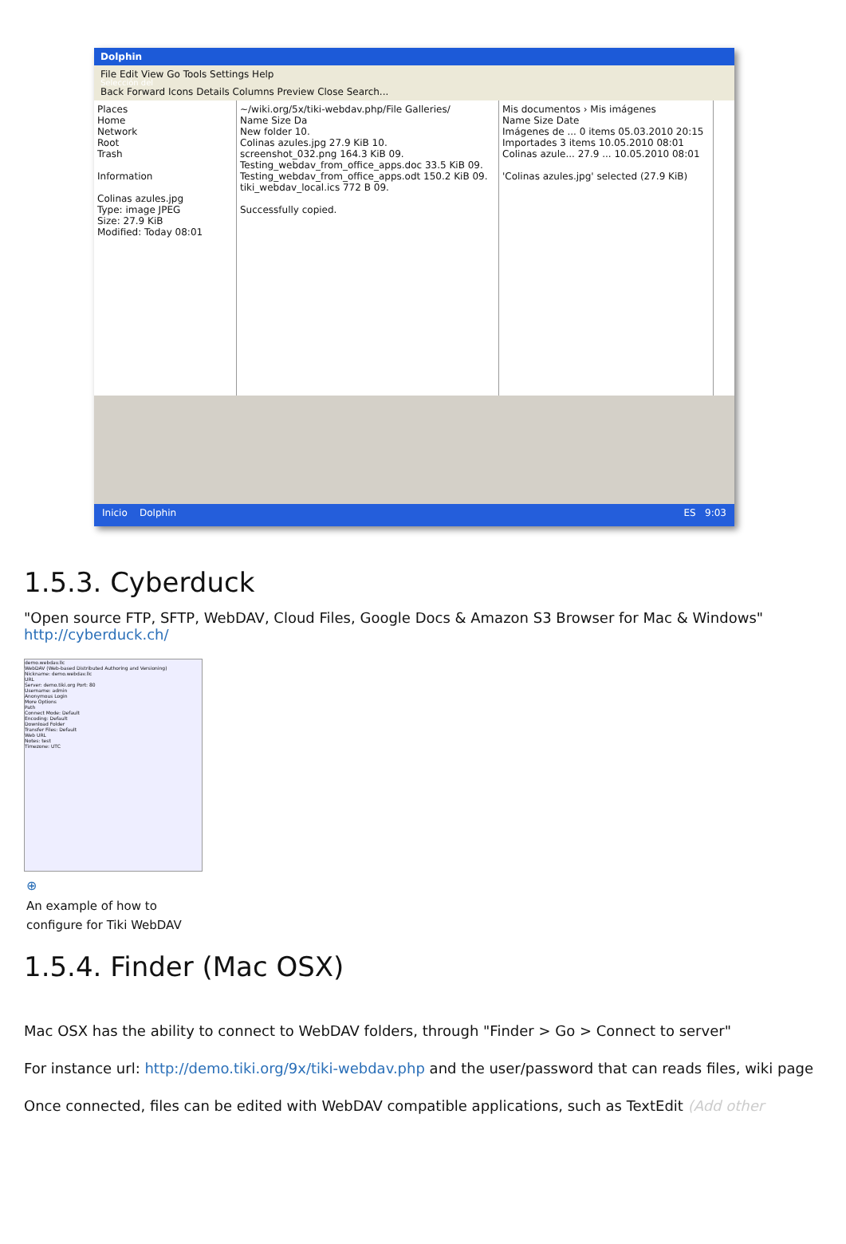Selección del
Dolphin
File Edit View Go Tools Settings Help
Back Forward Icons Details Columns Preview Close Search...
Places
Home
Network
Root
Trash
Information
Colinas azules.jpg
Type: image JPEG
Size: 27.9 KiB
Modified: Today 08:01
~/wiki.org/5x/tiki-webdav.php/File Galleries/
Name Size Da
New folder 10.
Colinas azules.jpg 27.9 KiB 10.
screenshot_032.png 164.3 KiB 09.
Testing_webdav_from_office_apps.doc 33.5 KiB 09.
Testing_webdav_from_office_apps.odt 150.2 KiB 09.
tiki_webdav_local.ics 772 B 09.
Successfully copied.
Mis documentos › Mis imágenes
Name Size Date
Imágenes de ... 0 items 05.03.2010 20:15
Importades 3 items 10.05.2010 08:01
Colinas azule... 27.9 ... 10.05.2010 08:01
'Colinas azules.jpg' selected (27.9 KiB)
Inicio Dolphin ES 9:03
1.5.3. Cyberduck
"Open source FTP, SFTP, WebDAV, Cloud Files, Google Docs & Amazon S3 Browser for Mac & Windows"
http://cyberduck.ch/
demo.webdav.llc
WebDAV (Web-based Distributed Authoring and Versioning)
Nickname: demo.webdav.llc
URL
Server: demo.tiki.org Port: 80
Username: admin
Anonymous Login
More Options
Path
Connect Mode: Default
Encoding: Default
Download Folder
Transfer Files: Default
Web URL
Notes: test
Timezone: UTC
⊕
An example of how to configure for Tiki WebDAV
1.5.4. Finder (Mac OSX)
Mac OSX has the ability to connect to WebDAV folders, through "Finder > Go > Connect to server"
For instance url: http://demo.tiki.org/9x/tiki-webdav.php and the user/password that can reads files, wiki page
Once connected, files can be edited with WebDAV compatible applications, such as TextEdit (Add other